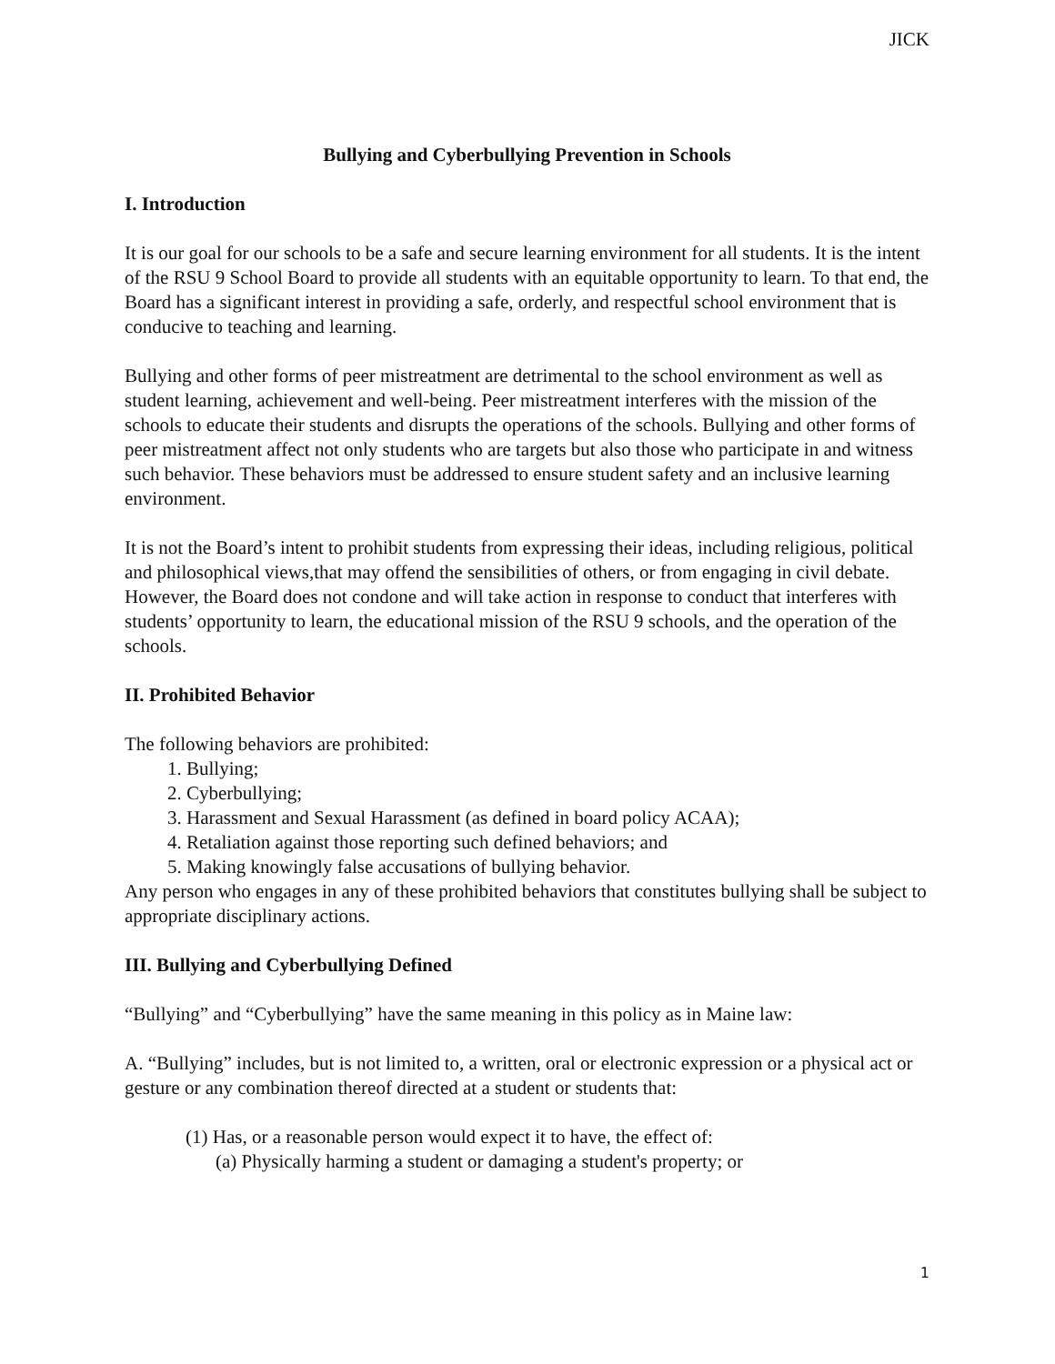JICK
Bullying and Cyberbullying Prevention in Schools
I. Introduction
It is our goal for our schools to be a safe and secure learning environment for all students. It is the intent of the RSU 9 School Board to provide all students with an equitable opportunity to learn. To that end, the Board has a significant interest in providing a safe, orderly, and respectful school environment that is conducive to teaching and learning.
Bullying and other forms of peer mistreatment are detrimental to the school environment as well as student learning, achievement and well-being. Peer mistreatment interferes with the mission of the schools to educate their students and disrupts the operations of the schools. Bullying and other forms of peer mistreatment affect not only students who are targets but also those who participate in and witness such behavior. These behaviors must be addressed to ensure student safety and an inclusive learning environment.
It is not the Board’s intent to prohibit students from expressing their ideas, including religious, political and philosophical views,that may offend the sensibilities of others, or from engaging in civil debate. However, the Board does not condone and will take action in response to conduct that interferes with students’ opportunity to learn, the educational mission of the RSU 9 schools, and the operation of the schools.
II. Prohibited Behavior
The following behaviors are prohibited:
1. Bullying;
2. Cyberbullying;
3. Harassment and Sexual Harassment (as defined in board policy ACAA);
4. Retaliation against those reporting such defined behaviors; and
5. Making knowingly false accusations of bullying behavior.
Any person who engages in any of these prohibited behaviors that constitutes bullying shall be subject to appropriate disciplinary actions.
III. Bullying and Cyberbullying Defined
“Bullying” and “Cyberbullying” have the same meaning in this policy as in Maine law:
A. “Bullying” includes, but is not limited to, a written, oral or electronic expression or a physical act or gesture or any combination thereof directed at a student or students that:
(1) Has, or a reasonable person would expect it to have, the effect of:
(a) Physically harming a student or damaging a student's property; or
1